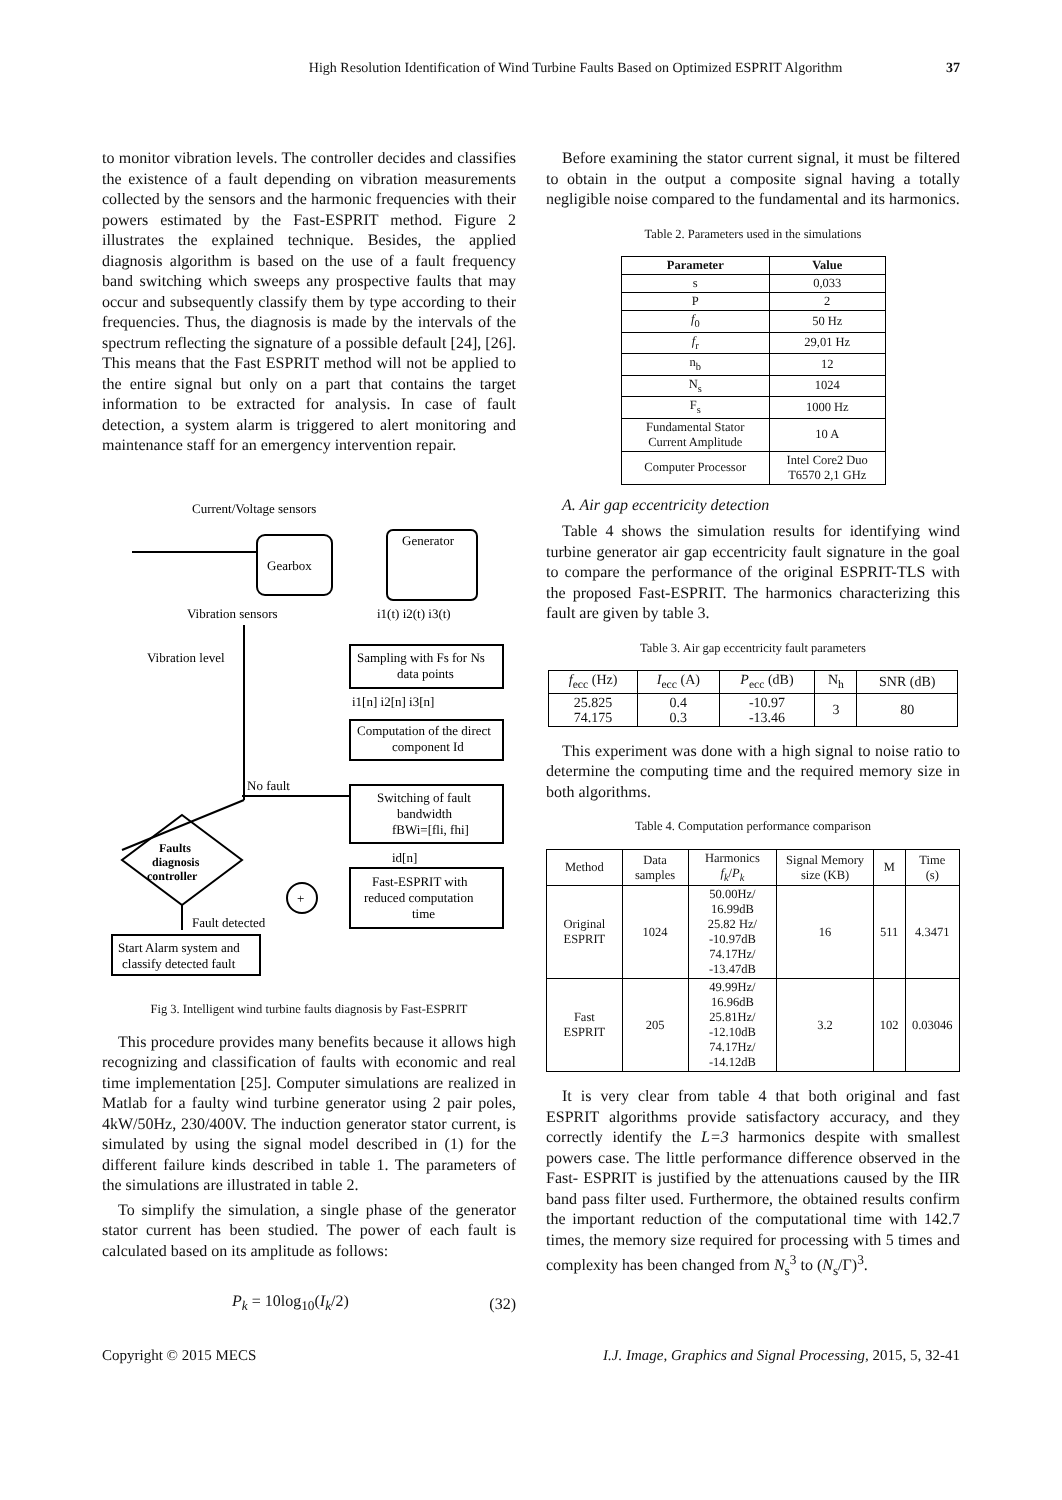High Resolution Identification of Wind Turbine Faults Based on Optimized ESPRIT Algorithm 37
to monitor vibration levels. The controller decides and classifies the existence of a fault depending on vibration measurements collected by the sensors and the harmonic frequencies with their powers estimated by the Fast-ESPRIT method. Figure 2 illustrates the explained technique. Besides, the applied diagnosis algorithm is based on the use of a fault frequency band switching which sweeps any prospective faults that may occur and subsequently classify them by type according to their frequencies. Thus, the diagnosis is made by the intervals of the spectrum reflecting the signature of a possible default [24], [26]. This means that the Fast ESPRIT method will not be applied to the entire signal but only on a part that contains the target information to be extracted for analysis. In case of fault detection, a system alarm is triggered to alert monitoring and maintenance staff for an emergency intervention repair.
Current/Voltage sensors
Gearbox
Generator
Vibration sensors
i1(t) i2(t) i3(t)
Vibration level
Sampling with Fs for Ns
data points
i1[n] i2[n] i3[n]
Computation of the direct
component Id
No fault
Switching of fault
bandwidth
fBWi=[fli, fhi]
id[n]
Faults
diagnosis
controller
+
Fast-ESPRIT with
reduced computation
time
Fault detected
Start Alarm system and
classify detected fault
Fig 3. Intelligent wind turbine faults diagnosis by Fast-ESPRIT
This procedure provides many benefits because it allows high recognizing and classification of faults with economic and real time implementation [25]. Computer simulations are realized in Matlab for a faulty wind turbine generator using 2 pair poles, 4kW/50Hz, 230/400V. The induction generator stator current, is simulated by using the signal model described in (1) for the different failure kinds described in table 1. The parameters of the simulations are illustrated in table 2.
To simplify the simulation, a single phase of the generator stator current has been studied. The power of each fault is calculated based on its amplitude as follows:
P<sub>k</sub> = 10log<sub>10</sub>(I<sub>k</sub>/2) (32)
Before examining the stator current signal, it must be filtered to obtain in the output a composite signal having a totally negligible noise compared to the fundamental and its harmonics.
Table 2. Parameters used in the simulations
| Parameter | Value |
| --- | --- |
| s | 0,033 |
| P | 2 |
| f<sub>0</sub> | 50 Hz |
| f<sub>r</sub> | 29,01 Hz |
| n<sub>b</sub> | 12 |
| N<sub>s</sub> | 1024 |
| F<sub>s</sub> | 1000 Hz |
| Fundamental Stator Current Amplitude | 10 A |
| Computer Processor | Intel Core2 Duo T6570 2,1 GHz |
A. Air gap eccentricity detection
Table 4 shows the simulation results for identifying wind turbine generator air gap eccentricity fault signature in the goal to compare the performance of the original ESPRIT-TLS with the proposed Fast-ESPRIT. The harmonics characterizing this fault are given by table 3.
Table 3. Air gap eccentricity fault parameters
| f<sub>ecc</sub> (Hz) | I<sub>ecc</sub> (A) | P<sub>ecc</sub> (dB) | N<sub>h</sub> | SNR (dB) |
| 25.825 74.175 | 0.4 0.3 | -10.97 -13.46 | 3 | 80 |
This experiment was done with a high signal to noise ratio to determine the computing time and the required memory size in both algorithms.
Table 4. Computation performance comparison
| Method | Data samples | Harmonics f<sub>k</sub> / P<sub>k</sub> | Signal Memory size (KB) | M | Time (s) |
| Original ESPRIT | 1024 | 50.00Hz/ 16.99dB 25.82 Hz/ -10.97dB 74.17Hz/ -13.47dB | 16 | 511 | 4.3471 |
| Fast ESPRIT | 205 | 49.99Hz/ 16.96dB 25.81Hz/ -12.10dB 74.17Hz/ -14.12dB | 3.2 | 102 | 0.03046 |
It is very clear from table 4 that both original and fast ESPRIT algorithms provide satisfactory accuracy, and they correctly identify the L=3 harmonics despite with smallest powers case. The little performance difference observed in the Fast- ESPRIT is justified by the attenuations caused by the IIR band pass filter used. Furthermore, the obtained results confirm the important reduction of the computational time with 142.7 times, the memory size required for processing with 5 times and complexity has been changed from N<sub>s</sub><sup>3</sup> to (N<sub>s</sub>/Γ)<sup>3</sup>.
Copyright © 2015 MECS I.J. Image, Graphics and Signal Processing, 2015, 5, 32-41